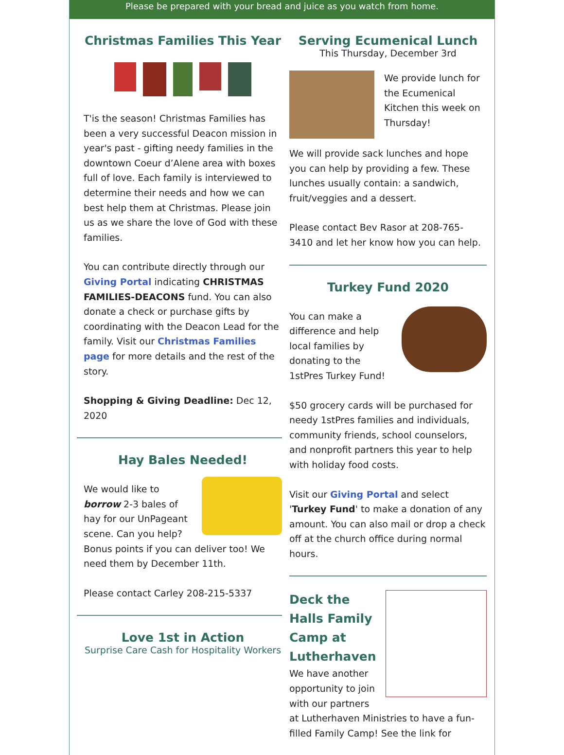Please be prepared with your bread and juice as you watch from home.
Christmas Families This Year
T'is the season! Christmas Families has been a very successful Deacon mission in year's past - gifting needy families in the downtown Coeur d’Alene area with boxes full of love. Each family is interviewed to determine their needs and how we can best help them at Christmas. Please join us as we share the love of God with these families.
You can contribute directly through our Giving Portal indicating CHRISTMAS FAMILIES-DEACONS fund. You can also donate a check or purchase gifts by coordinating with the Deacon Lead for the family. Visit our Christmas Families page for more details and the rest of the story.
Shopping & Giving Deadline: Dec 12, 2020
Hay Bales Needed!
We would like to borrow 2-3 bales of hay for our UnPageant scene. Can you help? Bonus points if you can deliver too! We need them by December 11th.
Please contact Carley 208-215-5337
Love 1st in Action
Surprise Care Cash for Hospitality Workers
Serving Ecumenical Lunch
This Thursday, December 3rd
We provide lunch for the Ecumenical Kitchen this week on Thursday!
We will provide sack lunches and hope you can help by providing a few. These lunches usually contain: a sandwich, fruit/veggies and a dessert.
Please contact Bev Rasor at 208-765-3410 and let her know how you can help.
Turkey Fund 2020
You can make a difference and help local families by donating to the 1stPres Turkey Fund!
$50 grocery cards will be purchased for needy 1stPres families and individuals, community friends, school counselors, and nonprofit partners this year to help with holiday food costs.
Visit our Giving Portal and select 'Turkey Fund' to make a donation of any amount. You can also mail or drop a check off at the church office during normal hours.
Deck the Halls Family Camp at Lutherhaven
We have another opportunity to join with our partners at Lutherhaven Ministries to have a fun-filled Family Camp! See the link for